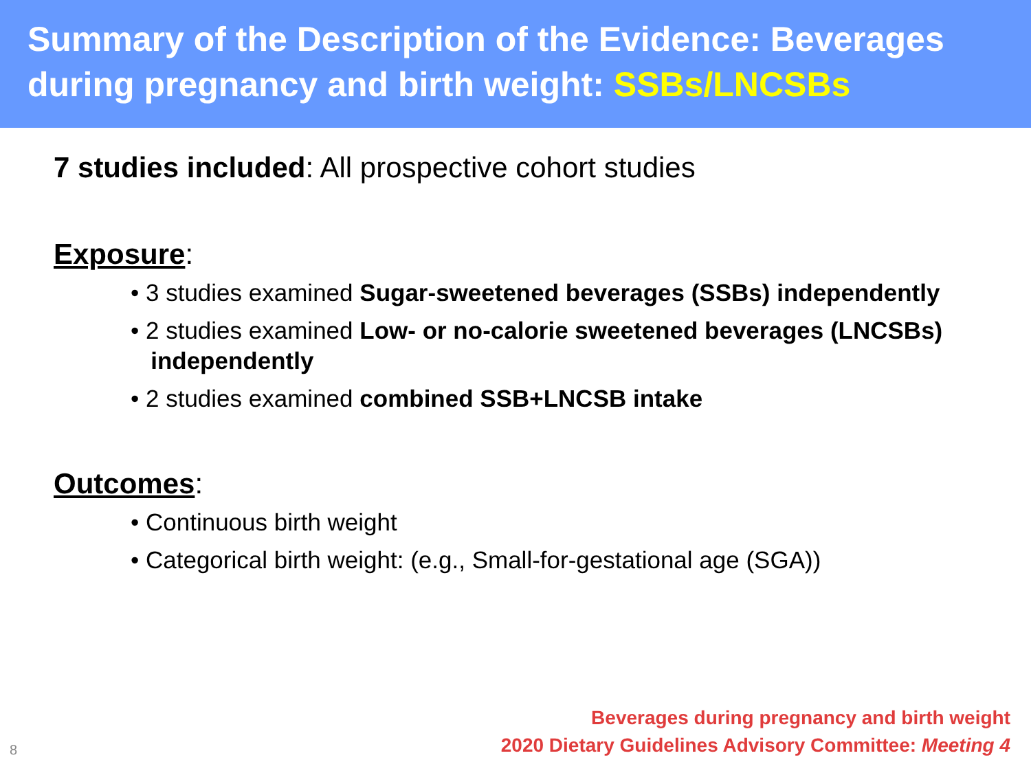Summary of the Description of the Evidence: Beverages during pregnancy and birth weight: SSBs/LNCSBs
7 studies included: All prospective cohort studies
Exposure
:
• 3 studies examined Sugar-sweetened beverages (SSBs) independently
• 2 studies examined Low- or no-calorie sweetened beverages (LNCSBs)
independently
• 2 studies examined combined SSB+LNCSB intake
Outcomes
:
• Continuous birth weight
• Categorical birth weight: (e.g., Small-for-gestational age (SGA))
8
Beverages during pregnancy and birth weight
2020 Dietary Guidelines Advisory Committee: Meeting 4